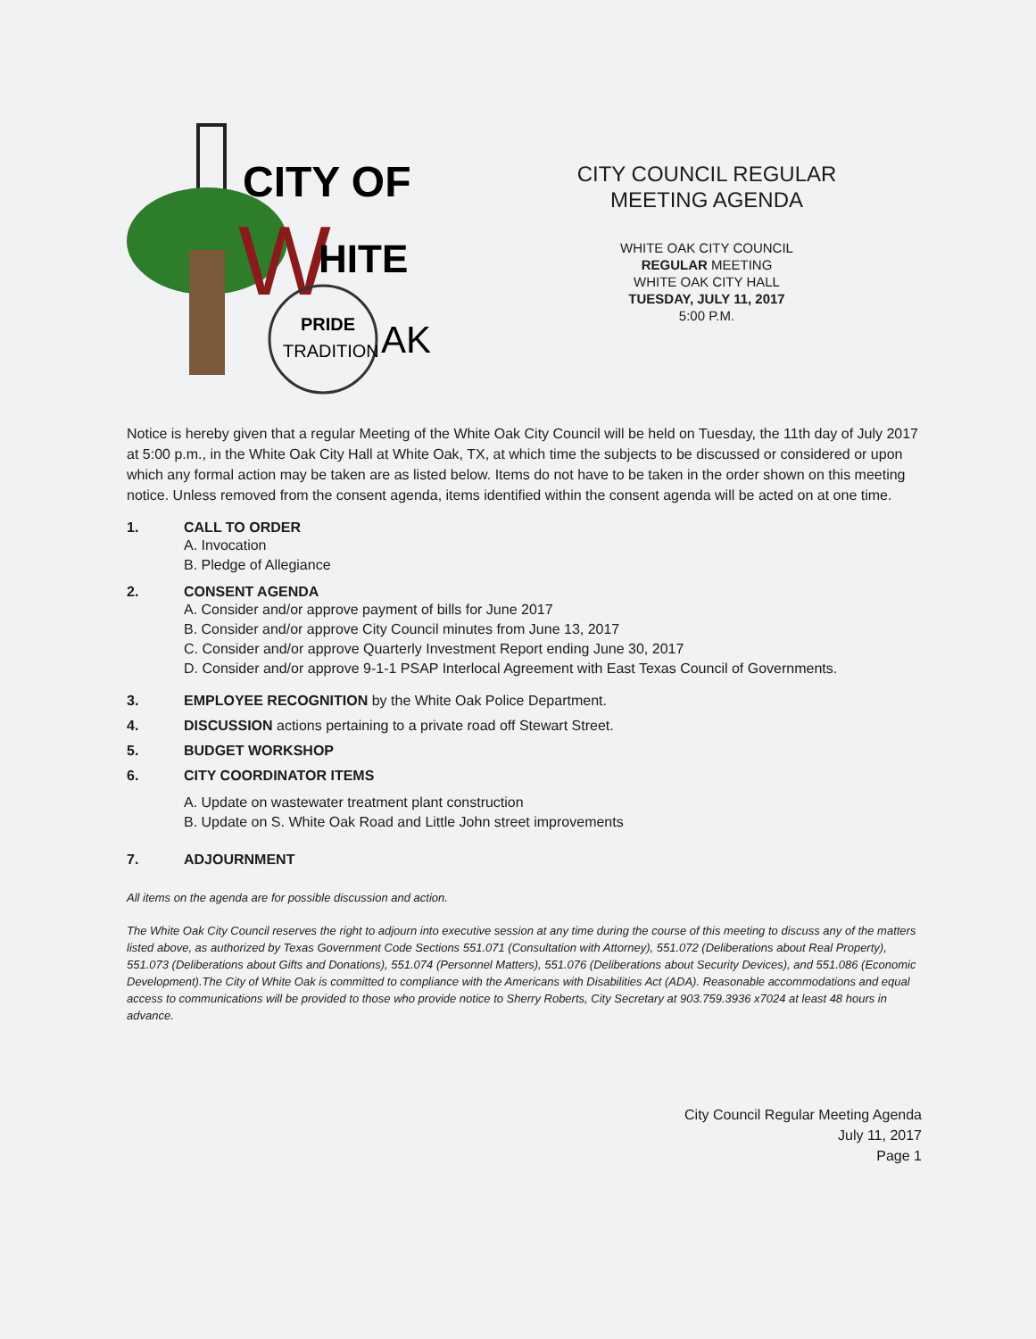CITY OF
W
HITE
PRIDE
TRADITION
AK
CITY COUNCIL REGULAR MEETING AGENDA
WHITE OAK CITY COUNCIL
REGULAR MEETING
WHITE OAK CITY HALL
TUESDAY, JULY 11, 2017
5:00 P.M.
Notice is hereby given that a regular Meeting of the White Oak City Council will be held on Tuesday, the 11th day of July 2017 at 5:00 p.m., in the White Oak City Hall at White Oak, TX, at which time the subjects to be discussed or considered or upon which any formal action may be taken are as listed below. Items do not have to be taken in the order shown on this meeting notice. Unless removed from the consent agenda, items identified within the consent agenda will be acted on at one time.
1. CALL TO ORDER
A. Invocation
B. Pledge of Allegiance
2. CONSENT AGENDA
A. Consider and/or approve payment of bills for June 2017
B. Consider and/or approve City Council minutes from June 13, 2017
C. Consider and/or approve Quarterly Investment Report ending June 30, 2017
D. Consider and/or approve 9-1-1 PSAP Interlocal Agreement with East Texas Council of Governments.
3. EMPLOYEE RECOGNITION by the White Oak Police Department.
4. DISCUSSION actions pertaining to a private road off Stewart Street.
5. BUDGET WORKSHOP
6. CITY COORDINATOR ITEMS
A. Update on wastewater treatment plant construction
B. Update on S. White Oak Road and Little John street improvements
7. ADJOURNMENT
All items on the agenda are for possible discussion and action.
The White Oak City Council reserves the right to adjourn into executive session at any time during the course of this meeting to discuss any of the matters listed above, as authorized by Texas Government Code Sections 551.071 (Consultation with Attorney), 551.072 (Deliberations about Real Property), 551.073 (Deliberations about Gifts and Donations), 551.074 (Personnel Matters), 551.076 (Deliberations about Security Devices), and 551.086 (Economic Development).The City of White Oak is committed to compliance with the Americans with Disabilities Act (ADA). Reasonable accommodations and equal access to communications will be provided to those who provide notice to Sherry Roberts, City Secretary at 903.759.3936 x7024 at least 48 hours in advance.
City Council Regular Meeting Agenda
July 11, 2017
Page 1